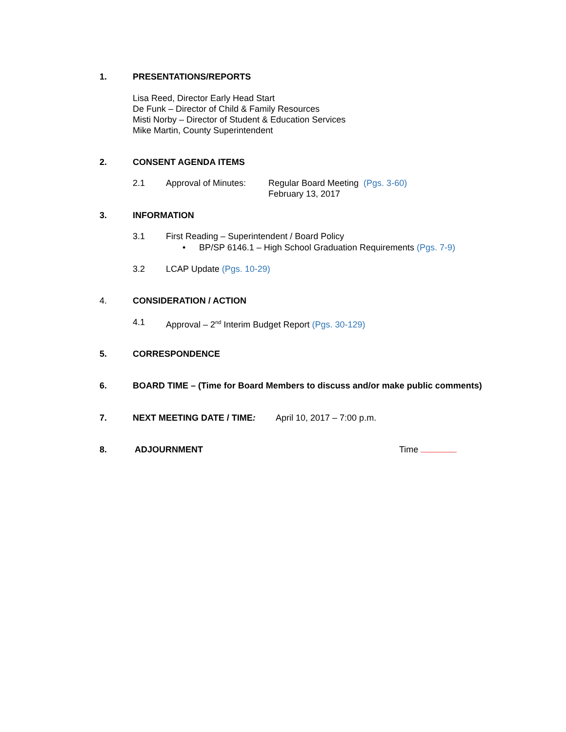1. PRESENTATIONS/REPORTS
Lisa Reed, Director Early Head Start
De Funk – Director of Child & Family Resources
Misti Norby – Director of Student & Education Services
Mike Martin, County Superintendent
2. CONSENT AGENDA ITEMS
2.1 Approval of Minutes: Regular Board Meeting (Pgs. 3-60)
February 13, 2017
3. INFORMATION
3.1 First Reading – Superintendent / Board Policy
• BP/SP 6146.1 – High School Graduation Requirements (Pgs. 7-9)
3.2 LCAP Update (Pgs. 10-29)
4. CONSIDERATION / ACTION
4.1 Approval – 2<sup>nd</sup> Interim Budget Report (Pgs. 30-129)
5. CORRESPONDENCE
6. BOARD TIME – (Time for Board Members to discuss and/or make public comments)
7. NEXT MEETING DATE / TIME: April 10, 2017 – 7:00 p.m.
8. ADJOURNMENT Time